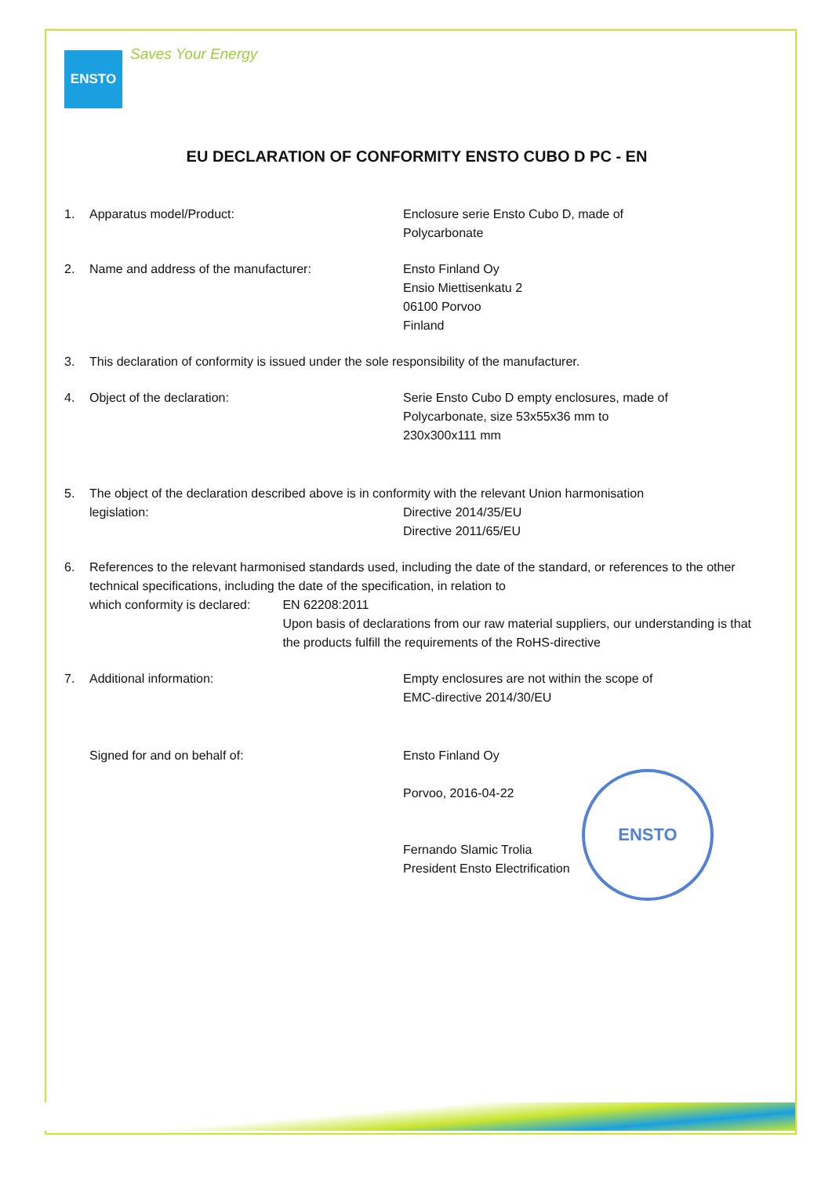ENSTO
Saves Your Energy
EU DECLARATION OF CONFORMITY ENSTO CUBO D PC - EN
1. Apparatus model/Product: Enclosure serie Ensto Cubo D, made of
Polycarbonate
2. Name and address of the manufacturer: Ensto Finland Oy
Ensio Miettisenkatu 2
06100 Porvoo
Finland
3. This declaration of conformity is issued under the sole responsibility of the manufacturer.
4. Object of the declaration: Serie Ensto Cubo D empty enclosures, made of
Polycarbonate, size 53x55x36 mm to
230x300x111 mm
5. The object of the declaration described above is in conformity with the relevant Union harmonisation
legislation: Directive 2014/35/EU
Directive 2011/65/EU
6. References to the relevant harmonised standards used, including the date of the standard, or references to the other technical specifications, including the date of the specification, in relation to
which conformity is declared: EN 62208:2011
Upon basis of declarations from our raw material suppliers, our understanding is that the products fulfill the requirements of the RoHS-directive
7. Additional information: Empty enclosures are not within the scope of
EMC-directive 2014/30/EU
Signed for and on behalf of: Ensto Finland Oy
Porvoo, 2016-04-22
Fernando Slamic Trolia
President Ensto Electrification
ENSTO